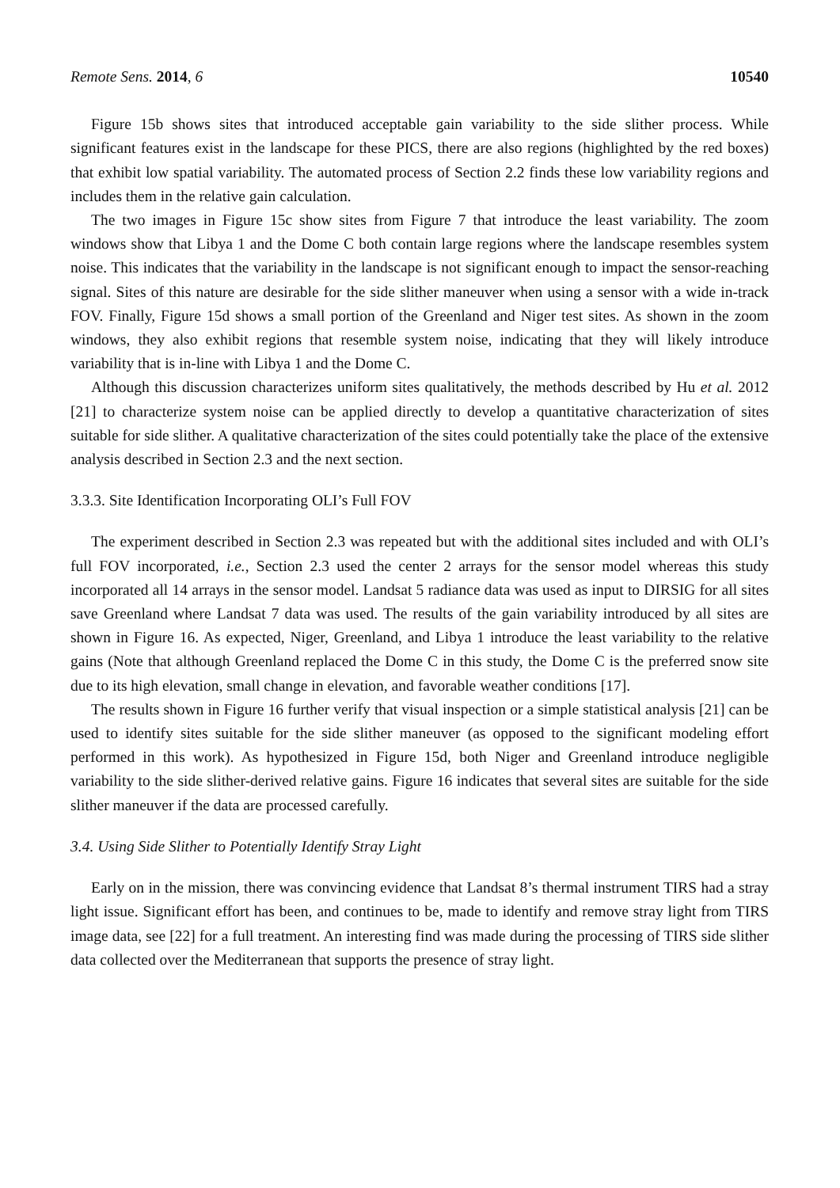Remote Sens. 2014, 6 10540
Figure 15b shows sites that introduced acceptable gain variability to the side slither process. While significant features exist in the landscape for these PICS, there are also regions (highlighted by the red boxes) that exhibit low spatial variability. The automated process of Section 2.2 finds these low variability regions and includes them in the relative gain calculation.
The two images in Figure 15c show sites from Figure 7 that introduce the least variability. The zoom windows show that Libya 1 and the Dome C both contain large regions where the landscape resembles system noise. This indicates that the variability in the landscape is not significant enough to impact the sensor-reaching signal. Sites of this nature are desirable for the side slither maneuver when using a sensor with a wide in-track FOV. Finally, Figure 15d shows a small portion of the Greenland and Niger test sites. As shown in the zoom windows, they also exhibit regions that resemble system noise, indicating that they will likely introduce variability that is in-line with Libya 1 and the Dome C.
Although this discussion characterizes uniform sites qualitatively, the methods described by Hu et al. 2012 [21] to characterize system noise can be applied directly to develop a quantitative characterization of sites suitable for side slither. A qualitative characterization of the sites could potentially take the place of the extensive analysis described in Section 2.3 and the next section.
3.3.3. Site Identification Incorporating OLI’s Full FOV
The experiment described in Section 2.3 was repeated but with the additional sites included and with OLI’s full FOV incorporated, i.e., Section 2.3 used the center 2 arrays for the sensor model whereas this study incorporated all 14 arrays in the sensor model. Landsat 5 radiance data was used as input to DIRSIG for all sites save Greenland where Landsat 7 data was used. The results of the gain variability introduced by all sites are shown in Figure 16. As expected, Niger, Greenland, and Libya 1 introduce the least variability to the relative gains (Note that although Greenland replaced the Dome C in this study, the Dome C is the preferred snow site due to its high elevation, small change in elevation, and favorable weather conditions [17].
The results shown in Figure 16 further verify that visual inspection or a simple statistical analysis [21] can be used to identify sites suitable for the side slither maneuver (as opposed to the significant modeling effort performed in this work). As hypothesized in Figure 15d, both Niger and Greenland introduce negligible variability to the side slither-derived relative gains. Figure 16 indicates that several sites are suitable for the side slither maneuver if the data are processed carefully.
3.4. Using Side Slither to Potentially Identify Stray Light
Early on in the mission, there was convincing evidence that Landsat 8’s thermal instrument TIRS had a stray light issue. Significant effort has been, and continues to be, made to identify and remove stray light from TIRS image data, see [22] for a full treatment. An interesting find was made during the processing of TIRS side slither data collected over the Mediterranean that supports the presence of stray light.